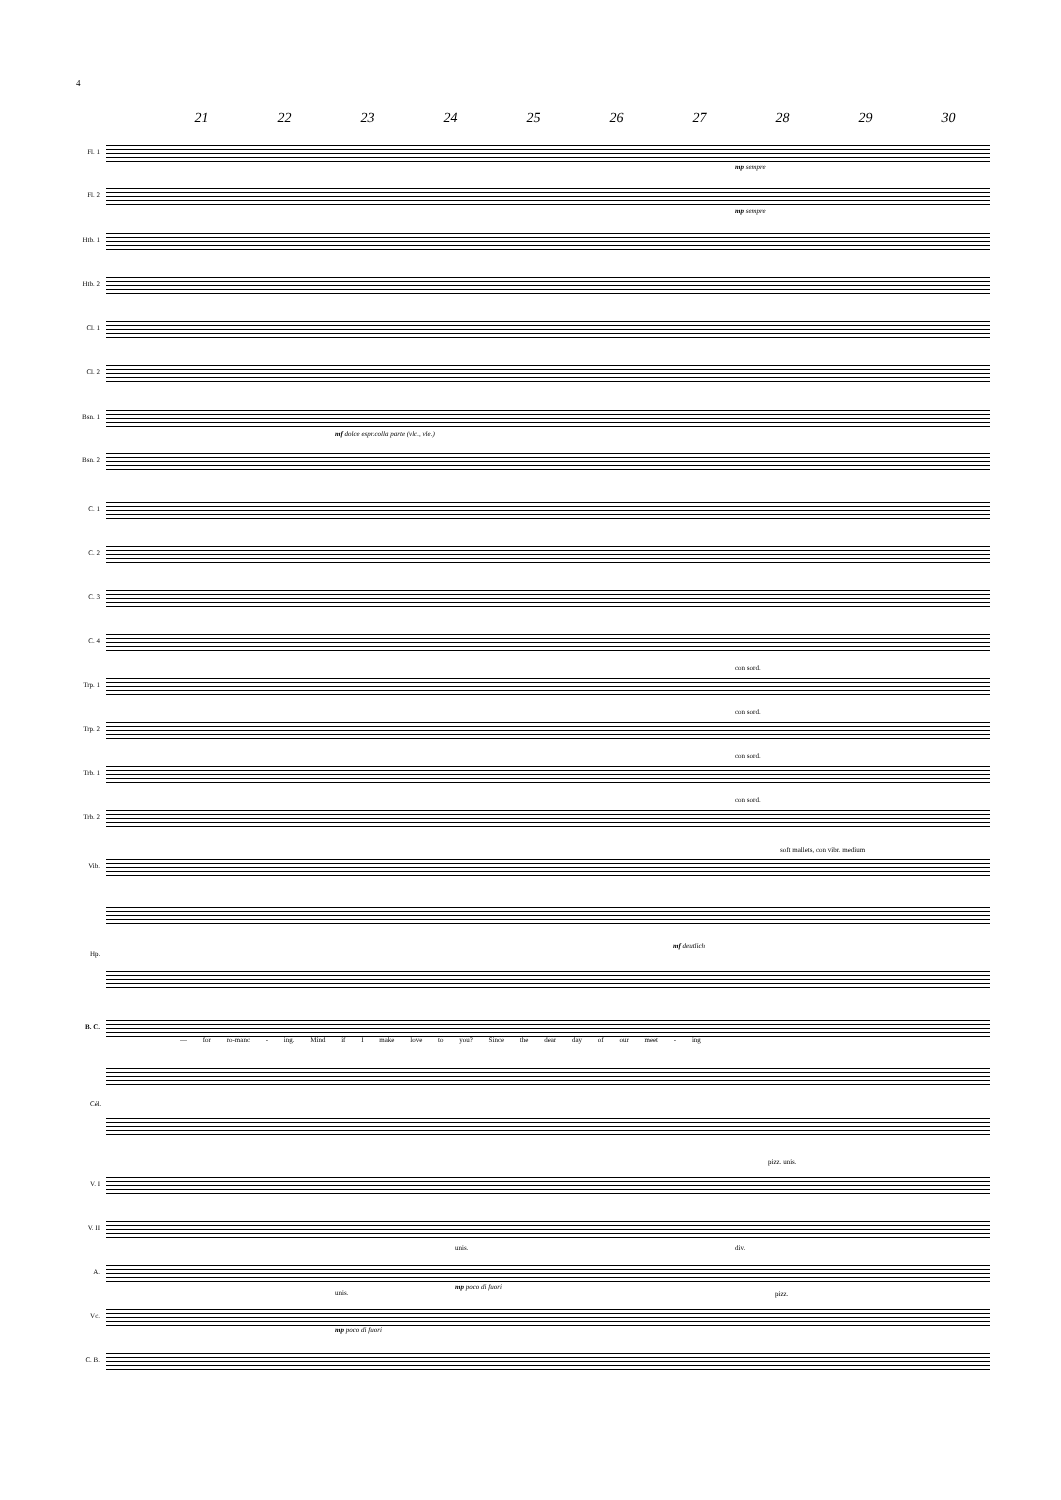4
21 22 23 24 25 26 27 28 29 30
Fl. 1
mp sempre
Fl. 2
mp sempre
Htb. 1
Htb. 2
Cl. 1
Cl. 2
Bsn. 1
mf dolce espr.colla parte (vlc., vle.)
Bsn. 2
C. 1
C. 2
C. 3
C. 4
con sord.
Trp. 1
con sord.
Trp. 2
con sord.
Trb. 1
con sord.
Trb. 2
soft mallets, con vibr. medium
Vib.
Hp.
mf deutlich
B. C.
— for ro-manc - ing. Mind if I make love to you? Since the dear day of our meet - ing
Cél.
pizz. unis.
V. I
V. II
unis. div.
A.
mp poco di fuori
unis. pizz.
Vc.
mp poco di fuori
C. B.